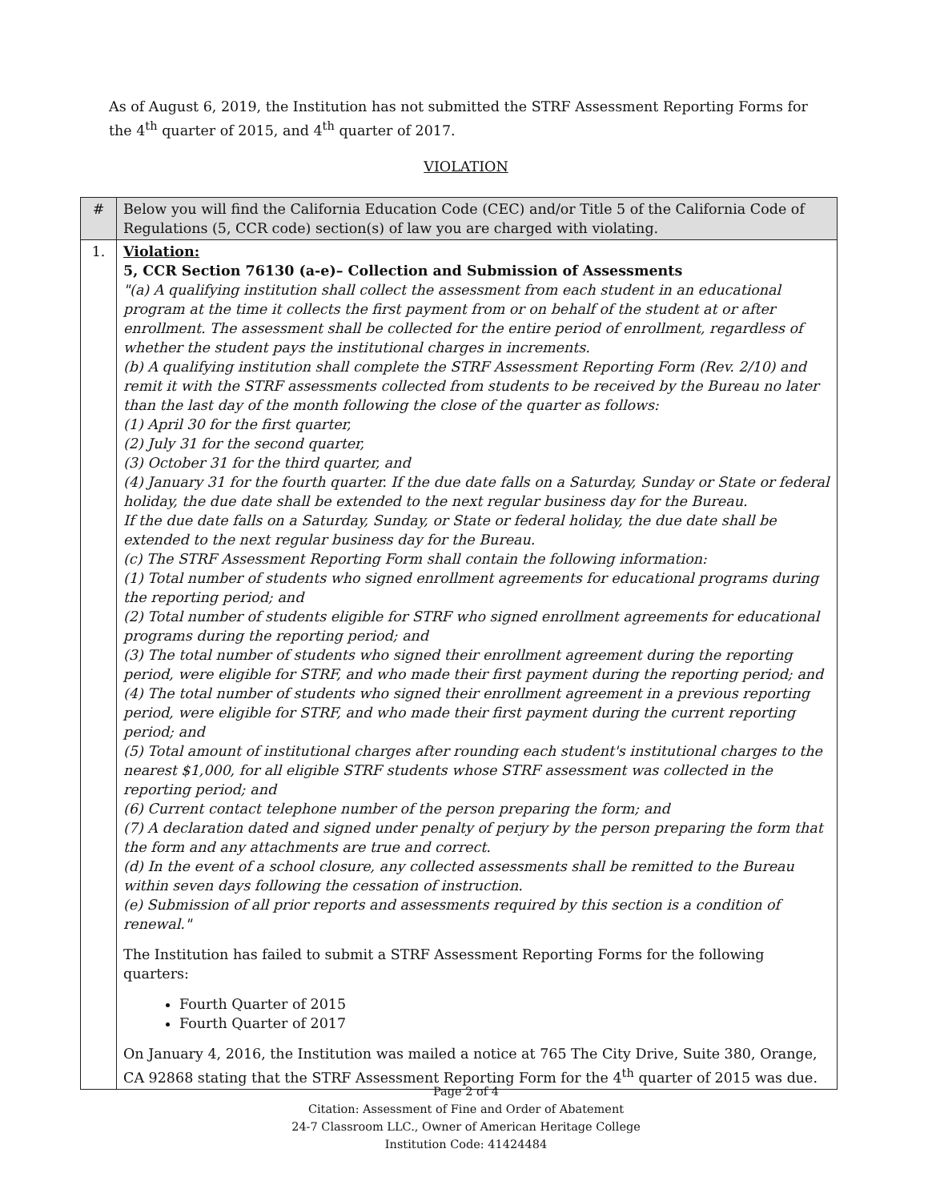As of August 6, 2019, the Institution has not submitted the STRF Assessment Reporting Forms for the 4<sup>th</sup> quarter of 2015, and 4<sup>th</sup> quarter of 2017.
VIOLATION
| # | Below you will find the California Education Code (CEC) and/or Title 5 of the California Code of Regulations (5, CCR code) section(s) of law you are charged with violating. |
| --- | --- |
| 1. | Violation: 5, CCR Section 76130 (a-e)– Collection and Submission of Assessments "(a) A qualifying institution shall collect the assessment from each student in an educational program at the time it collects the first payment from or on behalf of the student at or after enrollment. The assessment shall be collected for the entire period of enrollment, regardless of whether the student pays the institutional charges in increments. (b) A qualifying institution shall complete the STRF Assessment Reporting Form (Rev. 2/10) and remit it with the STRF assessments collected from students to be received by the Bureau no later than the last day of the month following the close of the quarter as follows: (1) April 30 for the first quarter, (2) July 31 for the second quarter, (3) October 31 for the third quarter, and (4) January 31 for the fourth quarter. If the due date falls on a Saturday, Sunday or State or federal holiday, the due date shall be extended to the next regular business day for the Bureau. If the due date falls on a Saturday, Sunday, or State or federal holiday, the due date shall be extended to the next regular business day for the Bureau. (c) The STRF Assessment Reporting Form shall contain the following information: (1) Total number of students who signed enrollment agreements for educational programs during the reporting period; and (2) Total number of students eligible for STRF who signed enrollment agreements for educational programs during the reporting period; and (3) The total number of students who signed their enrollment agreement during the reporting period, were eligible for STRF, and who made their first payment during the reporting period; and (4) The total number of students who signed their enrollment agreement in a previous reporting period, were eligible for STRF, and who made their first payment during the current reporting period; and (5) Total amount of institutional charges after rounding each student's institutional charges to the nearest $1,000, for all eligible STRF students whose STRF assessment was collected in the reporting period; and (6) Current contact telephone number of the person preparing the form; and (7) A declaration dated and signed under penalty of perjury by the person preparing the form that the form and any attachments are true and correct. (d) In the event of a school closure, any collected assessments shall be remitted to the Bureau within seven days following the cessation of instruction. (e) Submission of all prior reports and assessments required by this section is a condition of renewal." The Institution has failed to submit a STRF Assessment Reporting Forms for the following quarters: Fourth Quarter of 2015 Fourth Quarter of 2017 On January 4, 2016, the Institution was mailed a notice at 765 The City Drive, Suite 380, Orange, CA 92868 stating that the STRF Assessment Reporting Form for the 4<sup>th</sup> quarter of 2015 was due. |
Page 2 of 4
Citation: Assessment of Fine and Order of Abatement
24-7 Classroom LLC., Owner of American Heritage College
Institution Code: 41424484